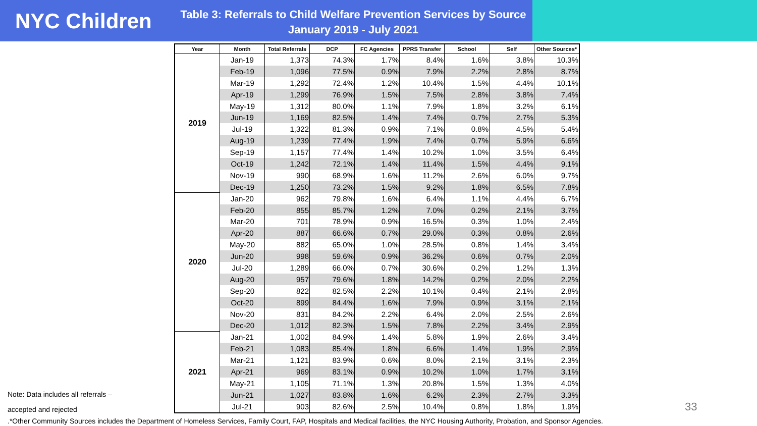NYC Children
Table 3: Referrals to Child Welfare Prevention Services by Source
January 2019 - July 2021
| Year | Month | Total Referrals | DCP | FC Agencies | PPRS Transfer | School | Self | Other Sources* |
| --- | --- | --- | --- | --- | --- | --- | --- | --- |
| 2019 | Jan-19 | 1,373 | 74.3% | 1.7% | 8.4% | 1.6% | 3.8% | 10.3% |
| | Feb-19 | 1,096 | 77.5% | 0.9% | 7.9% | 2.2% | 2.8% | 8.7% |
| | Mar-19 | 1,292 | 72.4% | 1.2% | 10.4% | 1.5% | 4.4% | 10.1% |
| | Apr-19 | 1,299 | 76.9% | 1.5% | 7.5% | 2.8% | 3.8% | 7.4% |
| | May-19 | 1,312 | 80.0% | 1.1% | 7.9% | 1.8% | 3.2% | 6.1% |
| | Jun-19 | 1,169 | 82.5% | 1.4% | 7.4% | 0.7% | 2.7% | 5.3% |
| | Jul-19 | 1,322 | 81.3% | 0.9% | 7.1% | 0.8% | 4.5% | 5.4% |
| | Aug-19 | 1,239 | 77.4% | 1.9% | 7.4% | 0.7% | 5.9% | 6.6% |
| | Sep-19 | 1,157 | 77.4% | 1.4% | 10.2% | 1.0% | 3.5% | 6.4% |
| | Oct-19 | 1,242 | 72.1% | 1.4% | 11.4% | 1.5% | 4.4% | 9.1% |
| | Nov-19 | 990 | 68.9% | 1.6% | 11.2% | 2.6% | 6.0% | 9.7% |
| | Dec-19 | 1,250 | 73.2% | 1.5% | 9.2% | 1.8% | 6.5% | 7.8% |
| 2020 | Jan-20 | 962 | 79.8% | 1.6% | 6.4% | 1.1% | 4.4% | 6.7% |
| | Feb-20 | 855 | 85.7% | 1.2% | 7.0% | 0.2% | 2.1% | 3.7% |
| | Mar-20 | 701 | 78.9% | 0.9% | 16.5% | 0.3% | 1.0% | 2.4% |
| | Apr-20 | 887 | 66.6% | 0.7% | 29.0% | 0.3% | 0.8% | 2.6% |
| | May-20 | 882 | 65.0% | 1.0% | 28.5% | 0.8% | 1.4% | 3.4% |
| | Jun-20 | 998 | 59.6% | 0.9% | 36.2% | 0.6% | 0.7% | 2.0% |
| | Jul-20 | 1,289 | 66.0% | 0.7% | 30.6% | 0.2% | 1.2% | 1.3% |
| | Aug-20 | 957 | 79.6% | 1.8% | 14.2% | 0.2% | 2.0% | 2.2% |
| | Sep-20 | 822 | 82.5% | 2.2% | 10.1% | 0.4% | 2.1% | 2.8% |
| | Oct-20 | 899 | 84.4% | 1.6% | 7.9% | 0.9% | 3.1% | 2.1% |
| | Nov-20 | 831 | 84.2% | 2.2% | 6.4% | 2.0% | 2.5% | 2.6% |
| | Dec-20 | 1,012 | 82.3% | 1.5% | 7.8% | 2.2% | 3.4% | 2.9% |
| 2021 | Jan-21 | 1,002 | 84.9% | 1.4% | 5.8% | 1.9% | 2.6% | 3.4% |
| | Feb-21 | 1,083 | 85.4% | 1.8% | 6.6% | 1.4% | 1.9% | 2.9% |
| | Mar-21 | 1,121 | 83.9% | 0.6% | 8.0% | 2.1% | 3.1% | 2.3% |
| | Apr-21 | 969 | 83.1% | 0.9% | 10.2% | 1.0% | 1.7% | 3.1% |
| | May-21 | 1,105 | 71.1% | 1.3% | 20.8% | 1.5% | 1.3% | 4.0% |
| | Jun-21 | 1,027 | 83.8% | 1.6% | 6.2% | 2.3% | 2.7% | 3.3% |
| | Jul-21 | 903 | 82.6% | 2.5% | 10.4% | 0.8% | 1.8% | 1.9% |
Note: Data includes all referrals –
accepted and rejected
33
.*Other Community Sources includes the Department of Homeless Services, Family Court, FAP, Hospitals and Medical facilities, the NYC Housing Authority, Probation, and Sponsor Agencies.